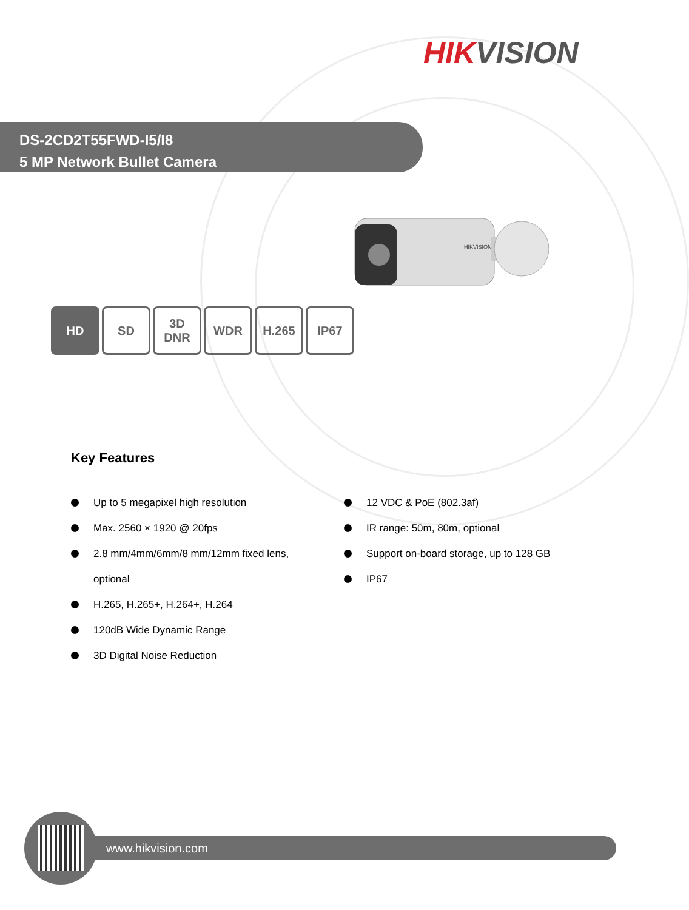HIKVISION
DS-2CD2T55FWD-I5/I8
5 MP Network Bullet Camera
HIKVISION
HD SD 3D
DNR
WDR H.265 IP67
Key Features
Up to 5 megapixel high resolution
Max. 2560 × 1920 @ 20fps
2.8 mm/4mm/6mm/8 mm/12mm fixed lens,
optional
H.265, H.265+, H.264+, H.264
120dB Wide Dynamic Range
3D Digital Noise Reduction
12 VDC & PoE (802.3af)
IR range: 50m, 80m, optional
Support on-board storage, up to 128 GB
IP67
www.hikvision.com